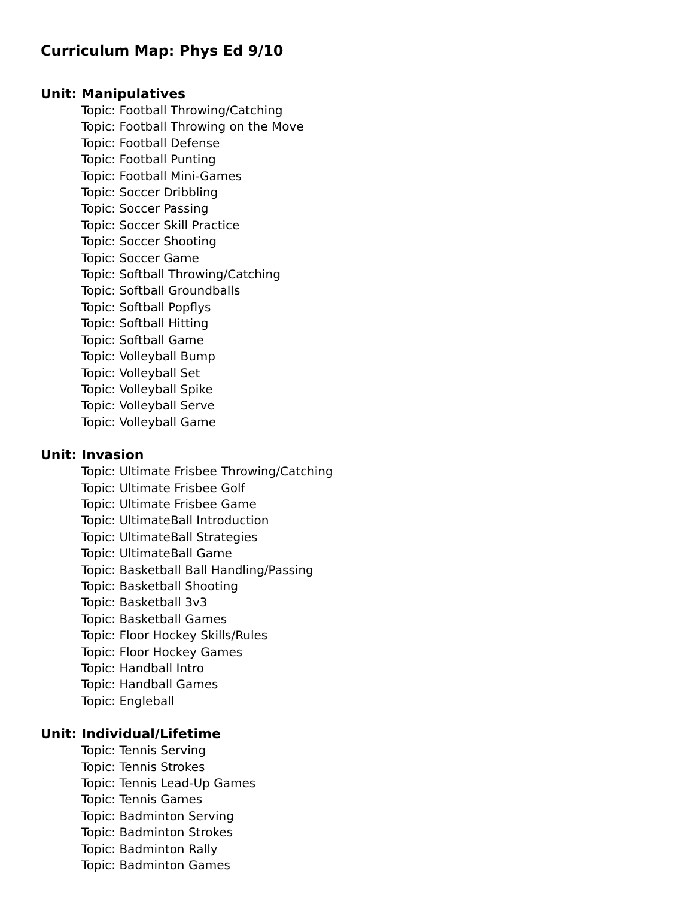Curriculum Map: Phys Ed 9/10
Unit: Manipulatives
Topic: Football Throwing/Catching
Topic: Football Throwing on the Move
Topic: Football Defense
Topic: Football Punting
Topic: Football Mini-Games
Topic: Soccer Dribbling
Topic: Soccer Passing
Topic: Soccer Skill Practice
Topic: Soccer Shooting
Topic: Soccer Game
Topic: Softball Throwing/Catching
Topic: Softball Groundballs
Topic: Softball Popflys
Topic: Softball Hitting
Topic: Softball Game
Topic: Volleyball Bump
Topic: Volleyball Set
Topic: Volleyball Spike
Topic: Volleyball Serve
Topic: Volleyball Game
Unit: Invasion
Topic: Ultimate Frisbee Throwing/Catching
Topic: Ultimate Frisbee Golf
Topic: Ultimate Frisbee Game
Topic: UltimateBall Introduction
Topic: UltimateBall Strategies
Topic: UltimateBall Game
Topic: Basketball Ball Handling/Passing
Topic: Basketball Shooting
Topic: Basketball 3v3
Topic: Basketball Games
Topic: Floor Hockey Skills/Rules
Topic: Floor Hockey Games
Topic: Handball Intro
Topic: Handball Games
Topic: Engleball
Unit: Individual/Lifetime
Topic: Tennis Serving
Topic: Tennis Strokes
Topic: Tennis Lead-Up Games
Topic: Tennis Games
Topic: Badminton Serving
Topic: Badminton Strokes
Topic: Badminton Rally
Topic: Badminton Games